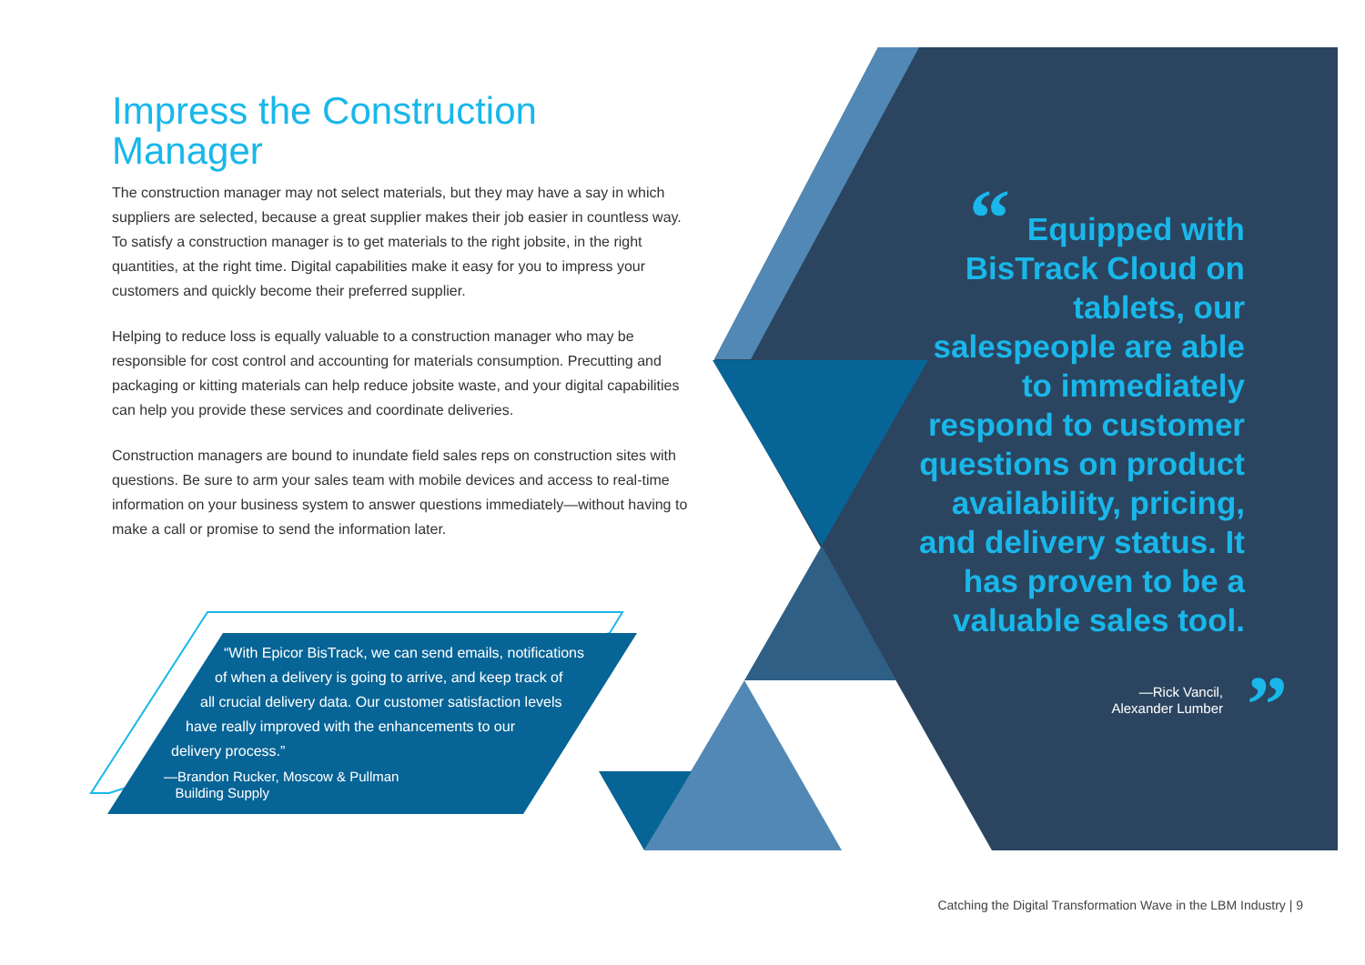“
”
Impress the Construction Manager
The construction manager may not select materials, but they may have a say in which suppliers are selected, because a great supplier makes their job easier in countless way. To satisfy a construction manager is to get materials to the right jobsite, in the right quantities, at the right time. Digital capabilities make it easy for you to impress your customers and quickly become their preferred supplier.
Helping to reduce loss is equally valuable to a construction manager who may be responsible for cost control and accounting for materials consumption. Precutting and packaging or kitting materials can help reduce jobsite waste, and your digital capabilities can help you provide these services and coordinate deliveries.
Construction managers are bound to inundate field sales reps on construction sites with questions. Be sure to arm your sales team with mobile devices and access to real-time information on your business system to answer questions immediately—without having to make a call or promise to send the information later.
“With Epicor BisTrack, we can send emails, notifications
of when a delivery is going to arrive, and keep track of
all crucial delivery data. Our customer satisfaction levels
have really improved with the enhancements to our
delivery process.”
—Brandon Rucker, Moscow & Pullman
Building Supply
Equipped with BisTrack Cloud on tablets, our salespeople are able to immediately respond to customer questions on product availability, pricing, and delivery status. It has proven to be a valuable sales tool.
—Rick Vancil,
Alexander Lumber
Catching the Digital Transformation Wave in the LBM Industry | 9